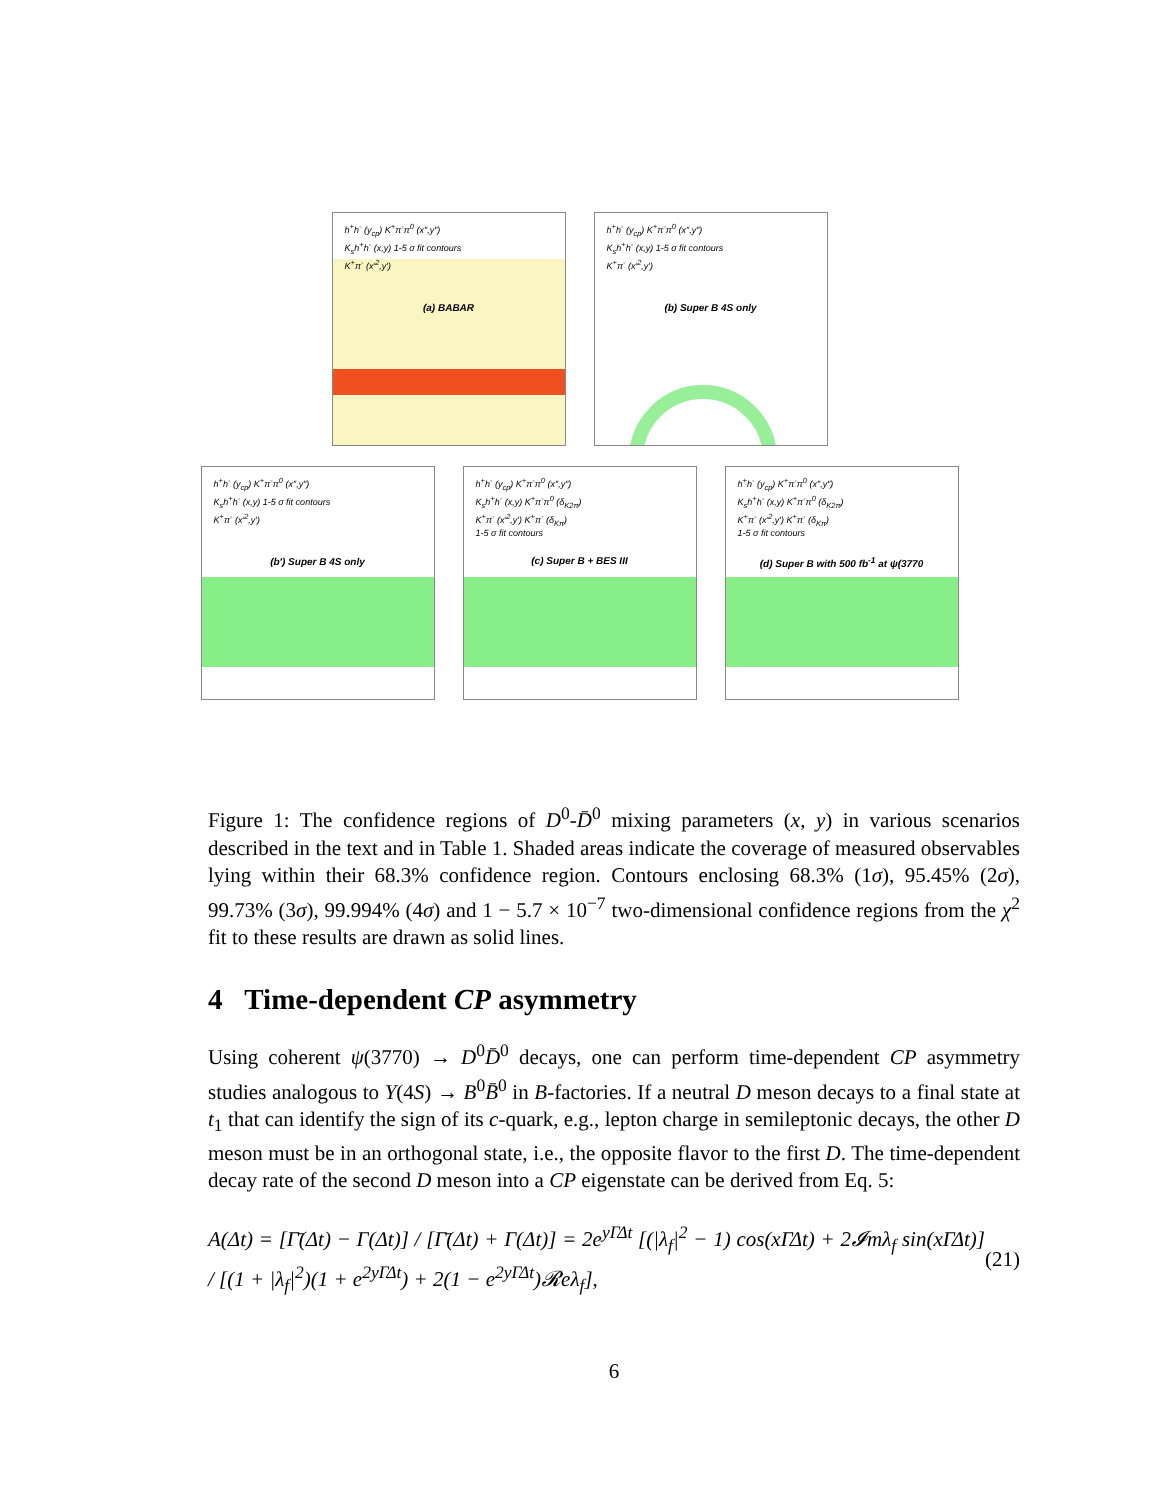h<sup>+</sup>h<sup>-</sup> (y<sub>cp</sub>) K<sup>+</sup>π<sup>-</sup>π<sup>0</sup> (x″,y″)
K<sub>s</sub>h<sup>+</sup>h<sup>-</sup> (x,y) 1-5 σ fit contours
K<sup>+</sup>π<sup>-</sup> (x′<sup>2</sup>,y′)
(a) BABAR
h<sup>+</sup>h<sup>-</sup> (y<sub>cp</sub>) K<sup>+</sup>π<sup>-</sup>π<sup>0</sup> (x″,y″)
K<sub>s</sub>h<sup>+</sup>h<sup>-</sup> (x,y) 1-5 σ fit contours
K<sup>+</sup>π<sup>-</sup> (x′<sup>2</sup>,y′)
(b) Super B 4S only
h<sup>+</sup>h<sup>-</sup> (y<sub>cp</sub>) K<sup>+</sup>π<sup>-</sup>π<sup>0</sup> (x″,y″)
K<sub>s</sub>h<sup>+</sup>h<sup>-</sup> (x,y) 1-5 σ fit contours
K<sup>+</sup>π<sup>-</sup> (x′<sup>2</sup>,y′)
(b′) Super B 4S only
h<sup>+</sup>h<sup>-</sup> (y<sub>cp</sub>) K<sup>+</sup>π<sup>-</sup>π<sup>0</sup> (x″,y″)
K<sub>s</sub>h<sup>+</sup>h<sup>-</sup> (x,y) K<sup>+</sup>π<sup>-</sup>π<sup>0</sup> (δ<sub>K2π</sub>)
K<sup>+</sup>π<sup>-</sup> (x′<sup>2</sup>,y′) K<sup>+</sup>π<sup>-</sup> (δ<sub>Kπ</sub>)
1-5 σ fit contours
(c) Super B + BES III
h<sup>+</sup>h<sup>-</sup> (y<sub>cp</sub>) K<sup>+</sup>π<sup>-</sup>π<sup>0</sup> (x″,y″)
K<sub>s</sub>h<sup>+</sup>h<sup>-</sup> (x,y) K<sup>+</sup>π<sup>-</sup>π<sup>0</sup> (δ<sub>K2π</sub>)
K<sup>+</sup>π<sup>-</sup> (x′<sup>2</sup>,y′) K<sup>+</sup>π<sup>-</sup> (δ<sub>Kπ</sub>)
1-5 σ fit contours
(d) Super B with 500 fb<sup>-1</sup> at ψ(3770
Figure 1: The confidence regions of D<sup>0</sup>-D̄<sup>0</sup> mixing parameters (x, y) in various scenarios described in the text and in Table 1. Shaded areas indicate the coverage of measured observables lying within their 68.3% confidence region. Contours enclosing 68.3% (1σ), 95.45% (2σ), 99.73% (3σ), 99.994% (4σ) and 1 − 5.7 × 10<sup>−7</sup> two-dimensional confidence regions from the χ<sup>2</sup> fit to these results are drawn as solid lines.
4 Time-dependent CP asymmetry
Using coherent ψ(3770) → D<sup>0</sup>D̄<sup>0</sup> decays, one can perform time-dependent CP asymmetry studies analogous to Υ(4S) → B<sup>0</sup>B̄<sup>0</sup> in B-factories. If a neutral D meson decays to a final state at t<sub>1</sub> that can identify the sign of its c-quark, e.g., lepton charge in semileptonic decays, the other D meson must be in an orthogonal state, i.e., the opposite flavor to the first D. The time-dependent decay rate of the second D meson into a CP eigenstate can be derived from Eq. 5:
A(Δt) = [Γ̄(Δt) − Γ(Δt)] / [Γ̄(Δt) + Γ(Δt)] = 2e<sup>yΓΔt</sup> [(|λ<sub>f</sub>|<sup>2</sup> − 1) cos(xΓΔt) + 2𝓘mλ<sub>f</sub> sin(xΓΔt)] / [(1 + |λ<sub>f</sub>|<sup>2</sup>)(1 + e<sup>2yΓΔt</sup>) + 2(1 − e<sup>2yΓΔt</sup>)𝓡eλ<sub>f</sub>], (21)
6